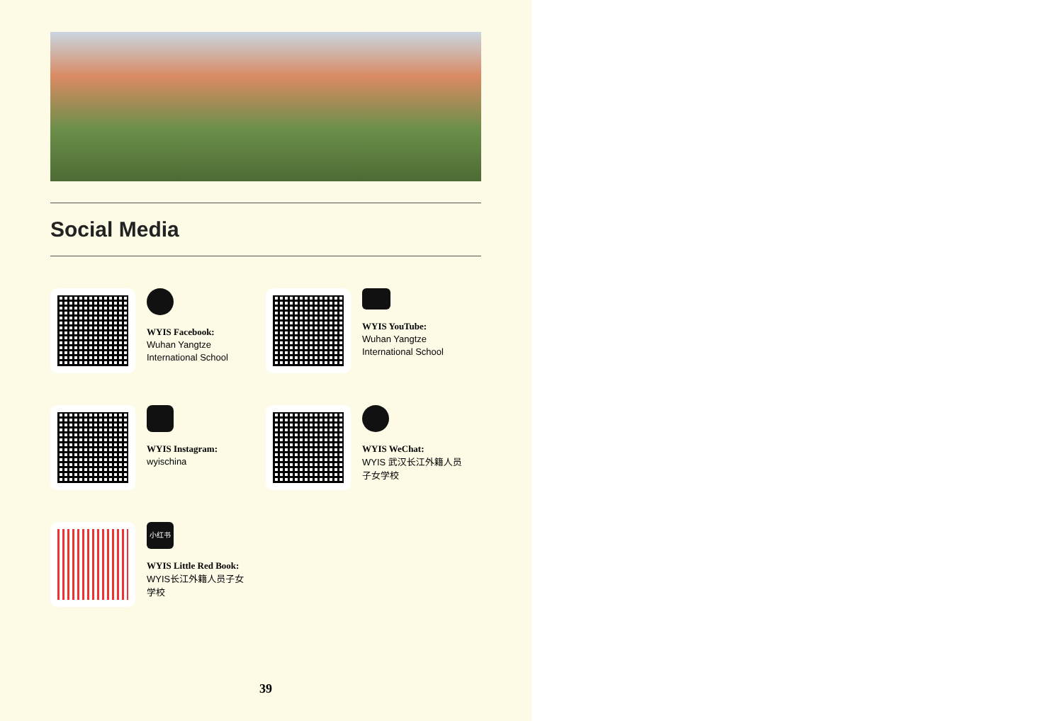Social Media
WYIS Facebook:
Wuhan Yangtze
International School
WYIS YouTube:
Wuhan Yangtze
International School
WYIS Instagram:
wyischina
WYIS WeChat:
WYIS 武汉长江外籍人员
子女学校
小红书
WYIS Little Red Book:
WYIS长江外籍人员子女
学校
39